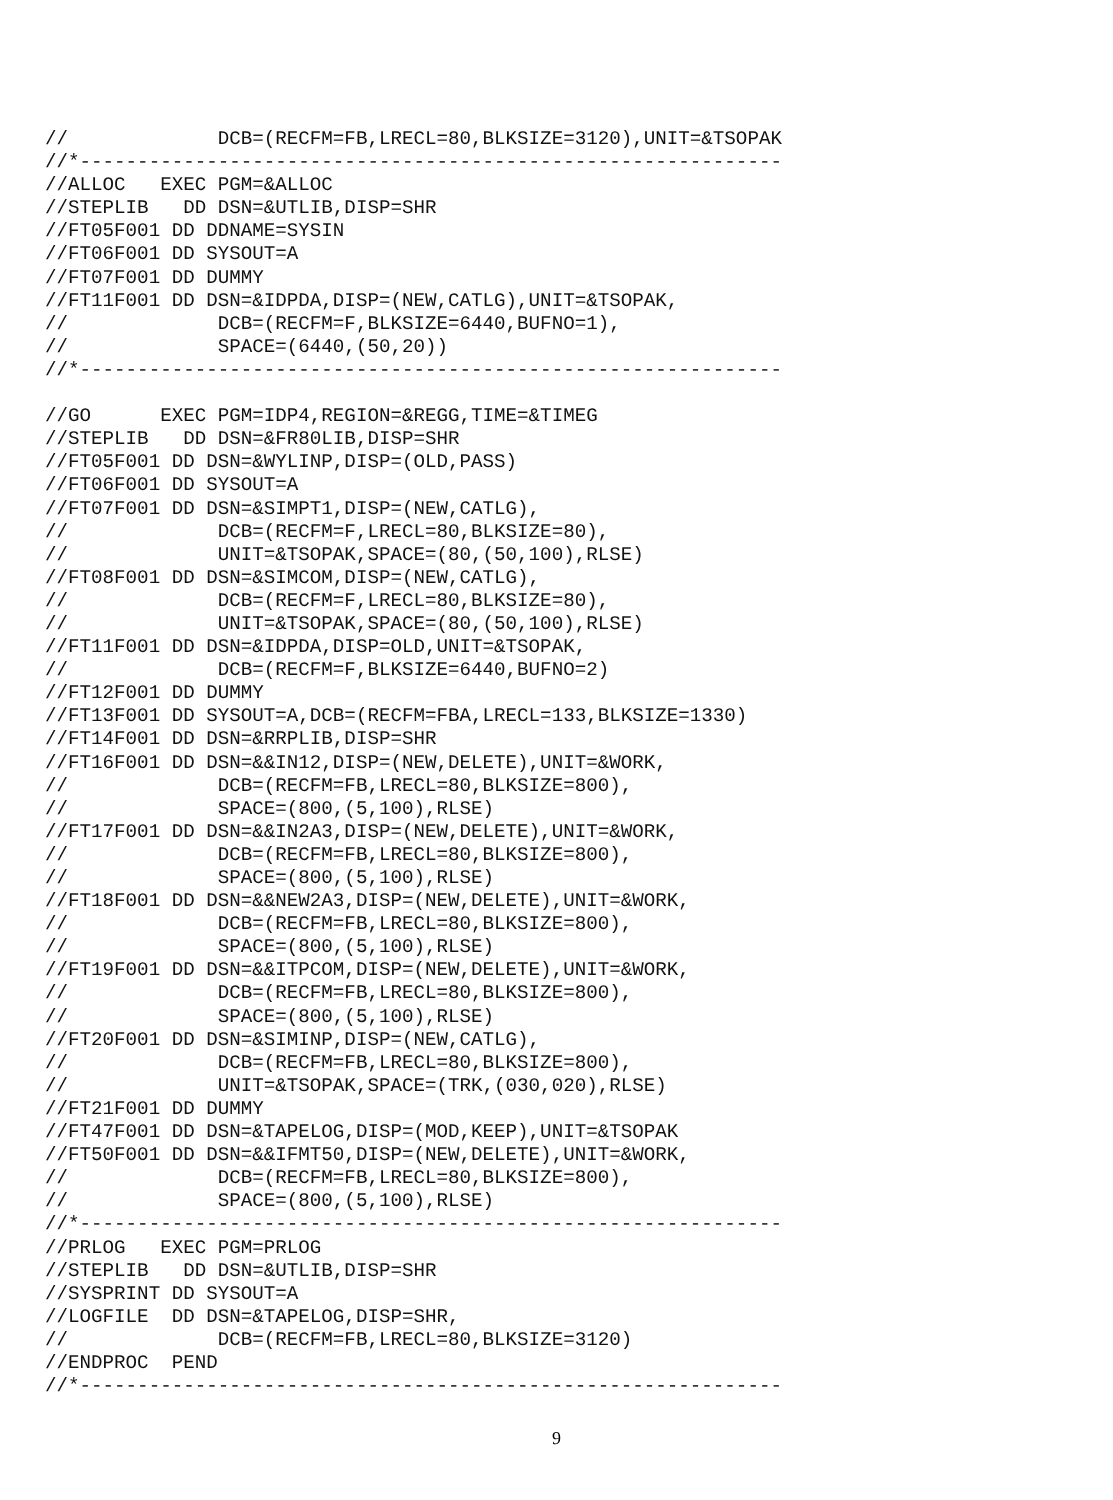//             DCB=(RECFM=FB,LRECL=80,BLKSIZE=3120),UNIT=&TSOPAK
//*-------------------------------------------------------------
//ALLOC   EXEC PGM=&ALLOC
//STEPLIB   DD DSN=&UTLIB,DISP=SHR
//FT05F001 DD DDNAME=SYSIN
//FT06F001 DD SYSOUT=A
//FT07F001 DD DUMMY
//FT11F001 DD DSN=&IDPDA,DISP=(NEW,CATLG),UNIT=&TSOPAK,
//             DCB=(RECFM=F,BLKSIZE=6440,BUFNO=1),
//             SPACE=(6440,(50,20))
//*-------------------------------------------------------------

//GO      EXEC PGM=IDP4,REGION=&REGG,TIME=&TIMEG
//STEPLIB   DD DSN=&FR80LIB,DISP=SHR
//FT05F001 DD DSN=&WYLINP,DISP=(OLD,PASS)
//FT06F001 DD SYSOUT=A
//FT07F001 DD DSN=&SIMPT1,DISP=(NEW,CATLG),
//             DCB=(RECFM=F,LRECL=80,BLKSIZE=80),
//             UNIT=&TSOPAK,SPACE=(80,(50,100),RLSE)
//FT08F001 DD DSN=&SIMCOM,DISP=(NEW,CATLG),
//             DCB=(RECFM=F,LRECL=80,BLKSIZE=80),
//             UNIT=&TSOPAK,SPACE=(80,(50,100),RLSE)
//FT11F001 DD DSN=&IDPDA,DISP=OLD,UNIT=&TSOPAK,
//             DCB=(RECFM=F,BLKSIZE=6440,BUFNO=2)
//FT12F001 DD DUMMY
//FT13F001 DD SYSOUT=A,DCB=(RECFM=FBA,LRECL=133,BLKSIZE=1330)
//FT14F001 DD DSN=&RRPLIB,DISP=SHR
//FT16F001 DD DSN=&&IN12,DISP=(NEW,DELETE),UNIT=&WORK,
//             DCB=(RECFM=FB,LRECL=80,BLKSIZE=800),
//             SPACE=(800,(5,100),RLSE)
//FT17F001 DD DSN=&&IN2A3,DISP=(NEW,DELETE),UNIT=&WORK,
//             DCB=(RECFM=FB,LRECL=80,BLKSIZE=800),
//             SPACE=(800,(5,100),RLSE)
//FT18F001 DD DSN=&&NEW2A3,DISP=(NEW,DELETE),UNIT=&WORK,
//             DCB=(RECFM=FB,LRECL=80,BLKSIZE=800),
//             SPACE=(800,(5,100),RLSE)
//FT19F001 DD DSN=&&ITPCOM,DISP=(NEW,DELETE),UNIT=&WORK,
//             DCB=(RECFM=FB,LRECL=80,BLKSIZE=800),
//             SPACE=(800,(5,100),RLSE)
//FT20F001 DD DSN=&SIMINP,DISP=(NEW,CATLG),
//             DCB=(RECFM=FB,LRECL=80,BLKSIZE=800),
//             UNIT=&TSOPAK,SPACE=(TRK,(030,020),RLSE)
//FT21F001 DD DUMMY
//FT47F001 DD DSN=&TAPELOG,DISP=(MOD,KEEP),UNIT=&TSOPAK
//FT50F001 DD DSN=&&IFMT50,DISP=(NEW,DELETE),UNIT=&WORK,
//             DCB=(RECFM=FB,LRECL=80,BLKSIZE=800),
//             SPACE=(800,(5,100),RLSE)
//*-------------------------------------------------------------
//PRLOG   EXEC PGM=PRLOG
//STEPLIB   DD DSN=&UTLIB,DISP=SHR
//SYSPRINT DD SYSOUT=A
//LOGFILE  DD DSN=&TAPELOG,DISP=SHR,
//             DCB=(RECFM=FB,LRECL=80,BLKSIZE=3120)
//ENDPROC  PEND
//*-------------------------------------------------------------
9